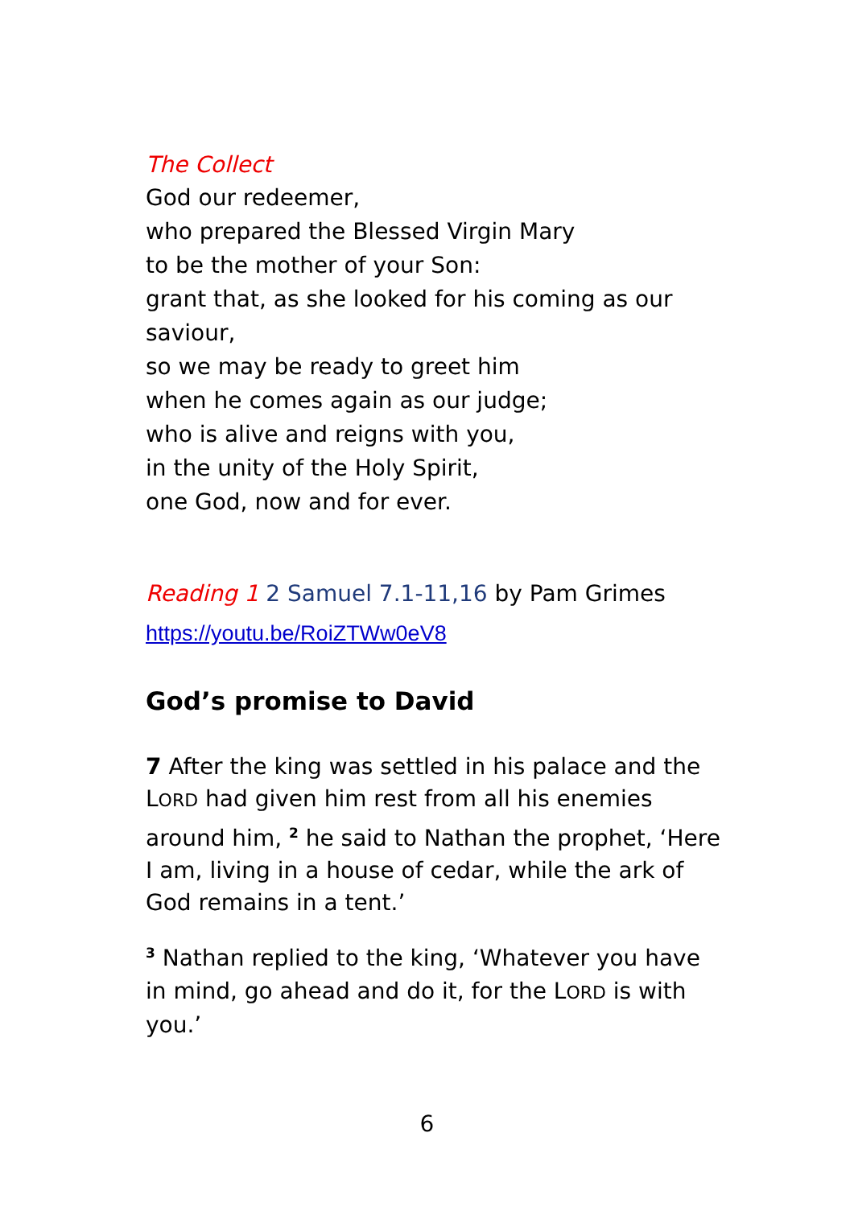The Collect
God our redeemer,
who prepared the Blessed Virgin Mary
to be the mother of your Son:
grant that, as she looked for his coming as our saviour,
so we may be ready to greet him
when he comes again as our judge;
who is alive and reigns with you,
in the unity of the Holy Spirit,
one God, now and for ever.
Reading 1 2 Samuel 7.1-11,16 by Pam Grimes
https://youtu.be/RoiZTWw0eV8
God’s promise to David
7 After the king was settled in his palace and the LORD had given him rest from all his enemies around him, <sup>2</sup> he said to Nathan the prophet, ‘Here I am, living in a house of cedar, while the ark of God remains in a tent.’
<sup>3</sup> Nathan replied to the king, ‘Whatever you have in mind, go ahead and do it, for the LORD is with you.’
6